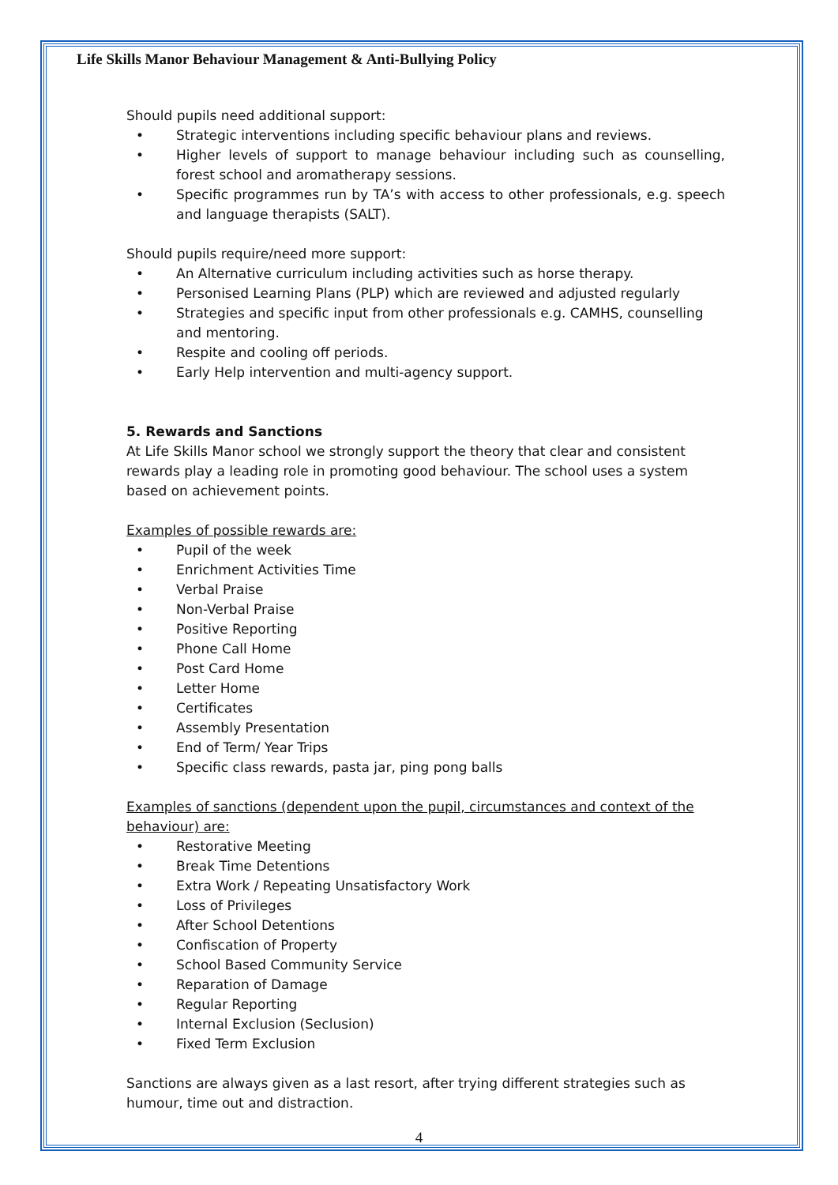Life Skills Manor Behaviour Management & Anti-Bullying Policy
Should pupils need additional support:
Strategic interventions including specific behaviour plans and reviews.
Higher levels of support to manage behaviour including such as counselling, forest school and aromatherapy sessions.
Specific programmes run by TA’s with access to other professionals, e.g. speech and language therapists (SALT).
Should pupils require/need more support:
An Alternative curriculum including activities such as horse therapy.
Personised Learning Plans (PLP) which are reviewed and adjusted regularly
Strategies and specific input from other professionals e.g. CAMHS, counselling and mentoring.
Respite and cooling off periods.
Early Help intervention and multi-agency support.
5. Rewards and Sanctions
At Life Skills Manor school we strongly support the theory that clear and consistent rewards play a leading role in promoting good behaviour. The school uses a system based on achievement points.
Examples of possible rewards are:
Pupil of the week
Enrichment Activities Time
Verbal Praise
Non-Verbal Praise
Positive Reporting
Phone Call Home
Post Card Home
Letter Home
Certificates
Assembly Presentation
End of Term/ Year Trips
Specific class rewards, pasta jar, ping pong balls
Examples of sanctions (dependent upon the pupil, circumstances and context of the behaviour) are:
Restorative Meeting
Break Time Detentions
Extra Work / Repeating Unsatisfactory Work
Loss of Privileges
After School Detentions
Confiscation of Property
School Based Community Service
Reparation of Damage
Regular Reporting
Internal Exclusion (Seclusion)
Fixed Term Exclusion
Sanctions are always given as a last resort, after trying different strategies such as humour, time out and distraction.
4